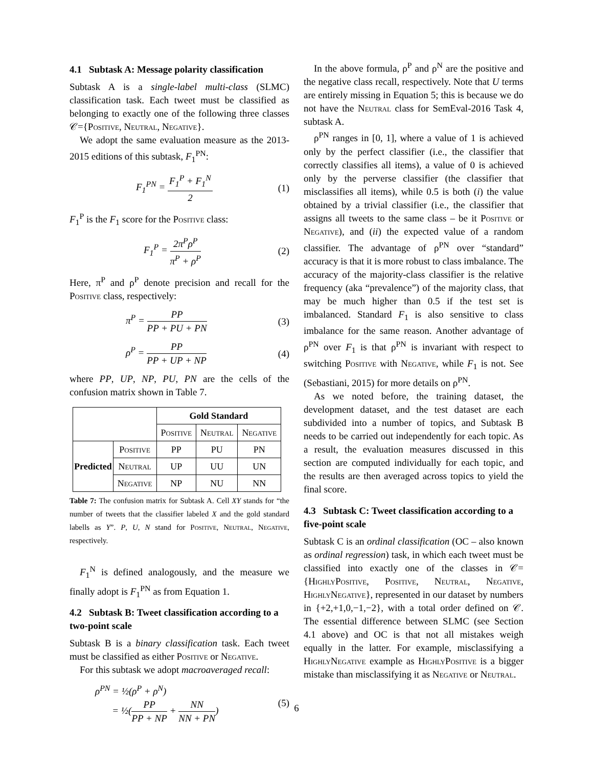4.1 Subtask A: Message polarity classification
Subtask A is a single-label multi-class (SLMC) classification task. Each tweet must be classified as belonging to exactly one of the following three classes 𝒞={Positive, Neutral, Negative}.
We adopt the same evaluation measure as the 2013-2015 editions of this subtask, F<sub>1</sub><sup>PN</sup>:
F<sub>1</sub><sup>PN</sup> = F<sub>1</sub><sup>P</sup> + F<sub>1</sub><sup>N</sup> 2 (1)
F<sub>1</sub><sup>P</sup> is the F<sub>1</sub> score for the Positive class:
F<sub>1</sub><sup>P</sup> = 2π<sup>P</sup>ρ<sup>P</sup> π<sup>P</sup> + ρ<sup>P</sup> (2)
Here, π<sup>P</sup> and ρ<sup>P</sup> denote precision and recall for the Positive class, respectively:
π<sup>P</sup> = PP PP + PU + PN (3)
ρ<sup>P</sup> = PP PP + UP + NP (4)
where PP, UP, NP, PU, PN are the cells of the confusion matrix shown in Table 7.
| | | Gold Standard | | |
| --- | --- | --- | --- | --- |
| | | Positive | Neutral | Negative |
| Predicted | Positive | PP | PU | PN |
| | Neutral | UP | UU | UN |
| | Negative | NP | NU | NN |
Table 7: The confusion matrix for Subtask A. Cell XY stands for “the number of tweets that the classifier labeled X and the gold standard labells as Y”. P, U, N stand for Positive, Neutral, Negative, respectively.
F<sub>1</sub><sup>N</sup> is defined analogously, and the measure we finally adopt is F<sub>1</sub><sup>PN</sup> as from Equation 1.
4.2 Subtask B: Tweet classification according to a two-point scale
Subtask B is a binary classification task. Each tweet must be classified as either Positive or Negative.
For this subtask we adopt macroaveraged recall:
ρ<sup>PN</sup> = ½(ρ<sup>P</sup> + ρ<sup>N</sup>)
= ½(PP PP + NP + NN NN + PN) (5)
In the above formula, ρ<sup>P</sup> and ρ<sup>N</sup> are the positive and the negative class recall, respectively. Note that U terms are entirely missing in Equation 5; this is because we do not have the Neutral class for SemEval-2016 Task 4, subtask A.
ρ<sup>PN</sup> ranges in [0, 1], where a value of 1 is achieved only by the perfect classifier (i.e., the classifier that correctly classifies all items), a value of 0 is achieved only by the perverse classifier (the classifier that misclassifies all items), while 0.5 is both (i) the value obtained by a trivial classifier (i.e., the classifier that assigns all tweets to the same class – be it Positive or Negative), and (ii) the expected value of a random classifier. The advantage of ρ<sup>PN</sup> over “standard” accuracy is that it is more robust to class imbalance. The accuracy of the majority-class classifier is the relative frequency (aka “prevalence”) of the majority class, that may be much higher than 0.5 if the test set is imbalanced. Standard F<sub>1</sub> is also sensitive to class imbalance for the same reason. Another advantage of ρ<sup>PN</sup> over F<sub>1</sub> is that ρ<sup>PN</sup> is invariant with respect to switching Positive with Negative, while F<sub>1</sub> is not. See (Sebastiani, 2015) for more details on ρ<sup>PN</sup>.
As we noted before, the training dataset, the development dataset, and the test dataset are each subdivided into a number of topics, and Subtask B needs to be carried out independently for each topic. As a result, the evaluation measures discussed in this section are computed individually for each topic, and the results are then averaged across topics to yield the final score.
4.3 Subtask C: Tweet classification according to a five-point scale
Subtask C is an ordinal classification (OC – also known as ordinal regression) task, in which each tweet must be classified into exactly one of the classes in 𝒞={HighlyPositive, Positive, Neutral, Negative, HighlyNegative}, represented in our dataset by numbers in {+2,+1,0,−1,−2}, with a total order defined on 𝒞. The essential difference between SLMC (see Section 4.1 above) and OC is that not all mistakes weigh equally in the latter. For example, misclassifying a HighlyNegative example as HighlyPositive is a bigger mistake than misclassifying it as Negative or Neutral.
6